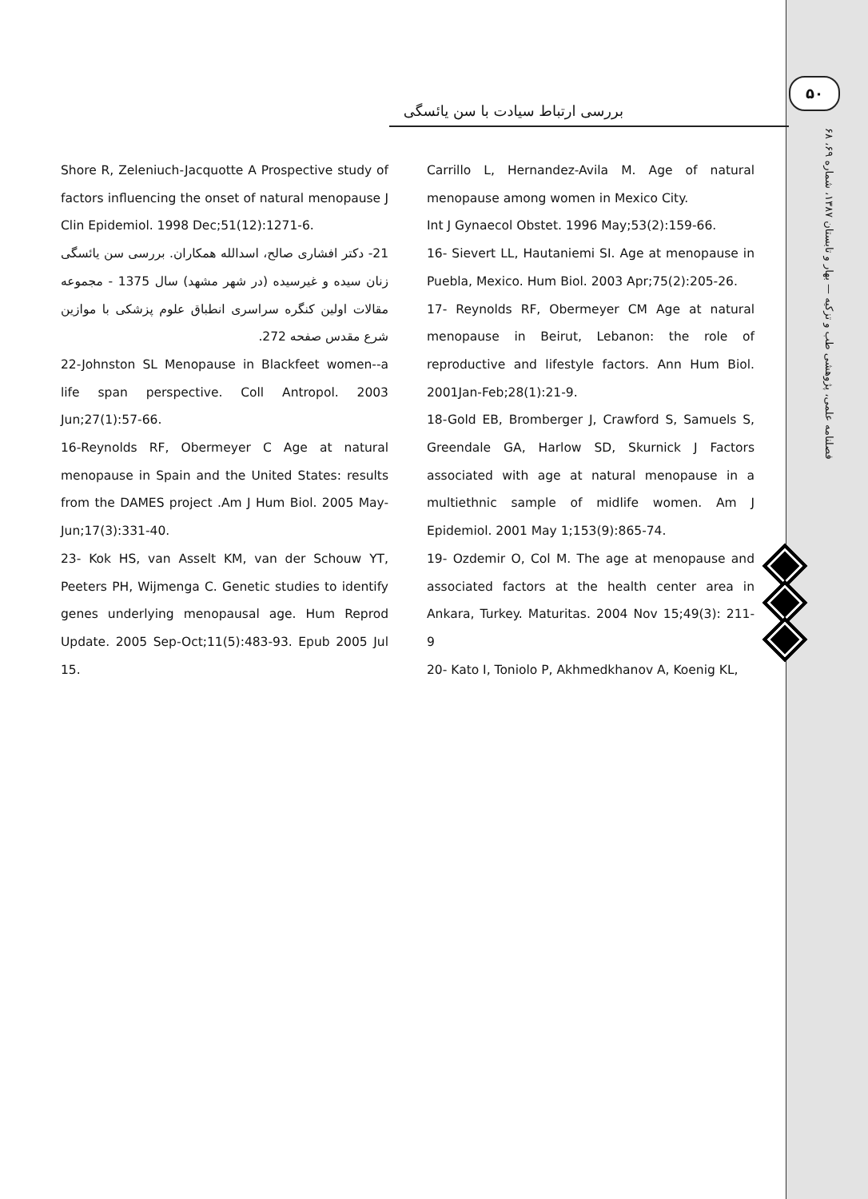۵۰
فصلنامه علمی، پژوهشی طب و تزکیه — بهار و تابستان ۱۳۸۷، شماره ۶۹، ۶۸
بررسی ارتباط سیادت با سن یائسگی
Carrillo L, Hernandez-Avila M. Age of natural menopause among women in Mexico City.
Int J Gynaecol Obstet. 1996 May;53(2):159-66.
16- Sievert LL, Hautaniemi SI. Age at menopause in Puebla, Mexico. Hum Biol. 2003 Apr;75(2):205-26.
17- Reynolds RF, Obermeyer CM Age at natural menopause in Beirut, Lebanon: the role of reproductive and lifestyle factors. Ann Hum Biol. 2001Jan-Feb;28(1):21-9.
18-Gold EB, Bromberger J, Crawford S, Samuels S, Greendale GA, Harlow SD, Skurnick J Factors associated with age at natural menopause in a multiethnic sample of midlife women. Am J Epidemiol. 2001 May 1;153(9):865-74.
19- Ozdemir O, Col M. The age at menopause and associated factors at the health center area in Ankara, Turkey. Maturitas. 2004 Nov 15;49(3): 211- 9
20- Kato I, Toniolo P, Akhmedkhanov A, Koenig KL,
Shore R, Zeleniuch-Jacquotte A Prospective study of factors influencing the onset of natural menopause J Clin Epidemiol. 1998 Dec;51(12):1271-6.
21- دکتر افشاری صالح، اسدالله همکاران. بررسی سن یائسگی زنان سیده و غیرسیده (در شهر مشهد) سال 1375 - مجموعه مقالات اولین کنگره سراسری انطباق علوم پزشکی با موازین شرع مقدس صفحه 272.
22-Johnston SL Menopause in Blackfeet women--a life span perspective. Coll Antropol. 2003 Jun;27(1):57-66.
16-Reynolds RF, Obermeyer C Age at natural menopause in Spain and the United States: results from the DAMES project .Am J Hum Biol. 2005 May-Jun;17(3):331-40.
23- Kok HS, van Asselt KM, van der Schouw YT, Peeters PH, Wijmenga C. Genetic studies to identify genes underlying menopausal age. Hum Reprod Update. 2005 Sep-Oct;11(5):483-93. Epub 2005 Jul 15.